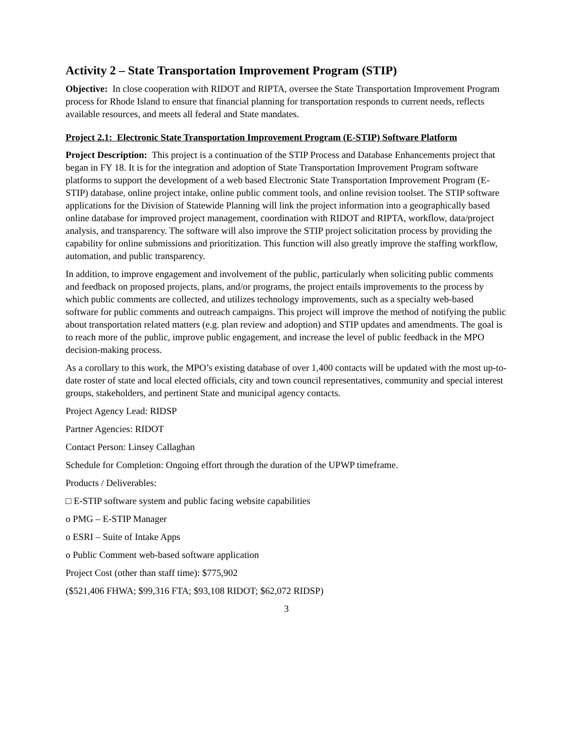Activity 2 – State Transportation Improvement Program (STIP)
Objective: In close cooperation with RIDOT and RIPTA, oversee the State Transportation Improvement Program process for Rhode Island to ensure that financial planning for transportation responds to current needs, reflects available resources, and meets all federal and State mandates.
Project 2.1: Electronic State Transportation Improvement Program (E-STIP) Software Platform
Project Description: This project is a continuation of the STIP Process and Database Enhancements project that began in FY 18. It is for the integration and adoption of State Transportation Improvement Program software platforms to support the development of a web based Electronic State Transportation Improvement Program (E-STIP) database, online project intake, online public comment tools, and online revision toolset. The STIP software applications for the Division of Statewide Planning will link the project information into a geographically based online database for improved project management, coordination with RIDOT and RIPTA, workflow, data/project analysis, and transparency. The software will also improve the STIP project solicitation process by providing the capability for online submissions and prioritization. This function will also greatly improve the staffing workflow, automation, and public transparency.
In addition, to improve engagement and involvement of the public, particularly when soliciting public comments and feedback on proposed projects, plans, and/or programs, the project entails improvements to the process by which public comments are collected, and utilizes technology improvements, such as a specialty web-based software for public comments and outreach campaigns. This project will improve the method of notifying the public about transportation related matters (e.g. plan review and adoption) and STIP updates and amendments. The goal is to reach more of the public, improve public engagement, and increase the level of public feedback in the MPO decision-making process.
As a corollary to this work, the MPO’s existing database of over 1,400 contacts will be updated with the most up-to-date roster of state and local elected officials, city and town council representatives, community and special interest groups, stakeholders, and pertinent State and municipal agency contacts.
Project Agency Lead: RIDSP
Partner Agencies: RIDOT
Contact Person: Linsey Callaghan
Schedule for Completion: Ongoing effort through the duration of the UPWP timeframe.
Products / Deliverables:
□ E-STIP software system and public facing website capabilities
o PMG – E-STIP Manager
o ESRI – Suite of Intake Apps
o Public Comment web-based software application
Project Cost (other than staff time): $775,902
($521,406 FHWA; $99,316 FTA; $93,108 RIDOT; $62,072 RIDSP)
3